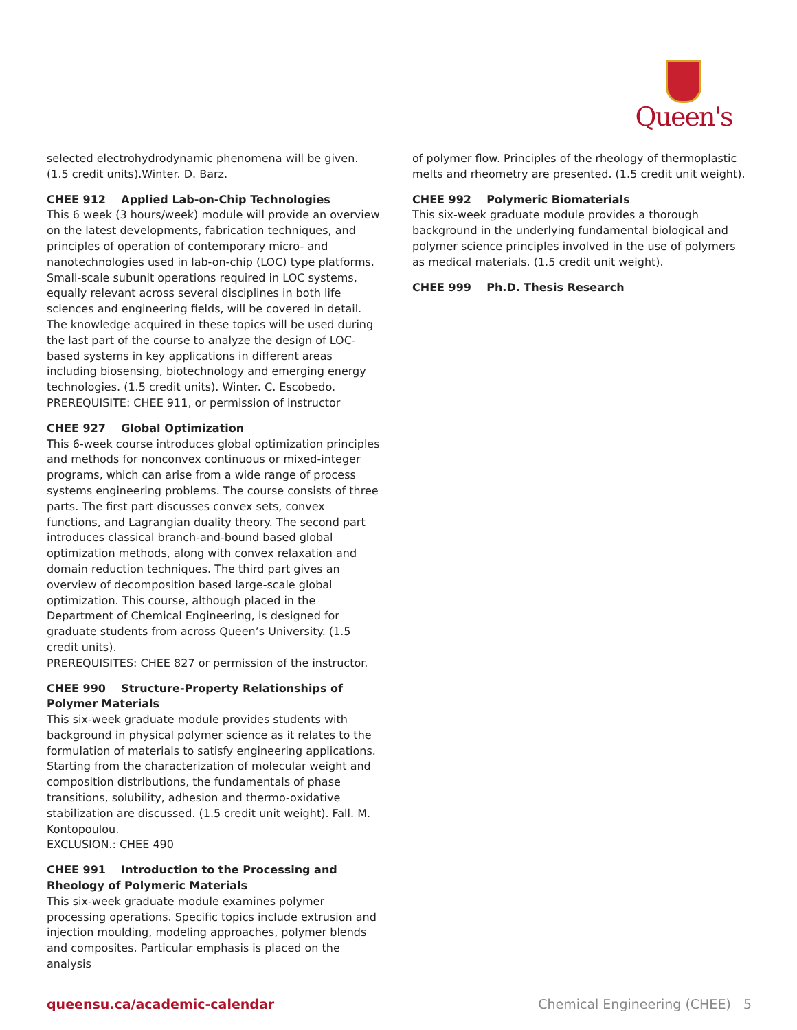Queen's
selected electrohydrodynamic phenomena will be given. (1.5 credit units).Winter. D. Barz.
CHEE 912 Applied Lab-on-Chip Technologies
This 6 week (3 hours/week) module will provide an overview on the latest developments, fabrication techniques, and principles of operation of contemporary micro- and nanotechnologies used in lab-on-chip (LOC) type platforms. Small-scale subunit operations required in LOC systems, equally relevant across several disciplines in both life sciences and engineering fields, will be covered in detail. The knowledge acquired in these topics will be used during the last part of the course to analyze the design of LOC-based systems in key applications in different areas including biosensing, biotechnology and emerging energy technologies. (1.5 credit units). Winter. C. Escobedo.
PREREQUISITE: CHEE 911, or permission of instructor
CHEE 927 Global Optimization
This 6-week course introduces global optimization principles and methods for nonconvex continuous or mixed-integer programs, which can arise from a wide range of process systems engineering problems. The course consists of three parts. The first part discusses convex sets, convex functions, and Lagrangian duality theory. The second part introduces classical branch-and-bound based global optimization methods, along with convex relaxation and domain reduction techniques. The third part gives an overview of decomposition based large-scale global optimization. This course, although placed in the Department of Chemical Engineering, is designed for graduate students from across Queen’s University. (1.5 credit units).
PREREQUISITES: CHEE 827 or permission of the instructor.
CHEE 990 Structure-Property Relationships of Polymer Materials
This six-week graduate module provides students with background in physical polymer science as it relates to the formulation of materials to satisfy engineering applications. Starting from the characterization of molecular weight and composition distributions, the fundamentals of phase transitions, solubility, adhesion and thermo-oxidative stabilization are discussed. (1.5 credit unit weight). Fall. M. Kontopoulou.
EXCLUSION.: CHEE 490
CHEE 991 Introduction to the Processing and Rheology of Polymeric Materials
This six-week graduate module examines polymer processing operations. Specific topics include extrusion and injection moulding, modeling approaches, polymer blends and composites. Particular emphasis is placed on the analysis
of polymer flow. Principles of the rheology of thermoplastic melts and rheometry are presented. (1.5 credit unit weight).
CHEE 992 Polymeric Biomaterials
This six-week graduate module provides a thorough background in the underlying fundamental biological and polymer science principles involved in the use of polymers as medical materials. (1.5 credit unit weight).
CHEE 999 Ph.D. Thesis Research
queensu.ca/academic-calendar Chemical Engineering (CHEE) 5